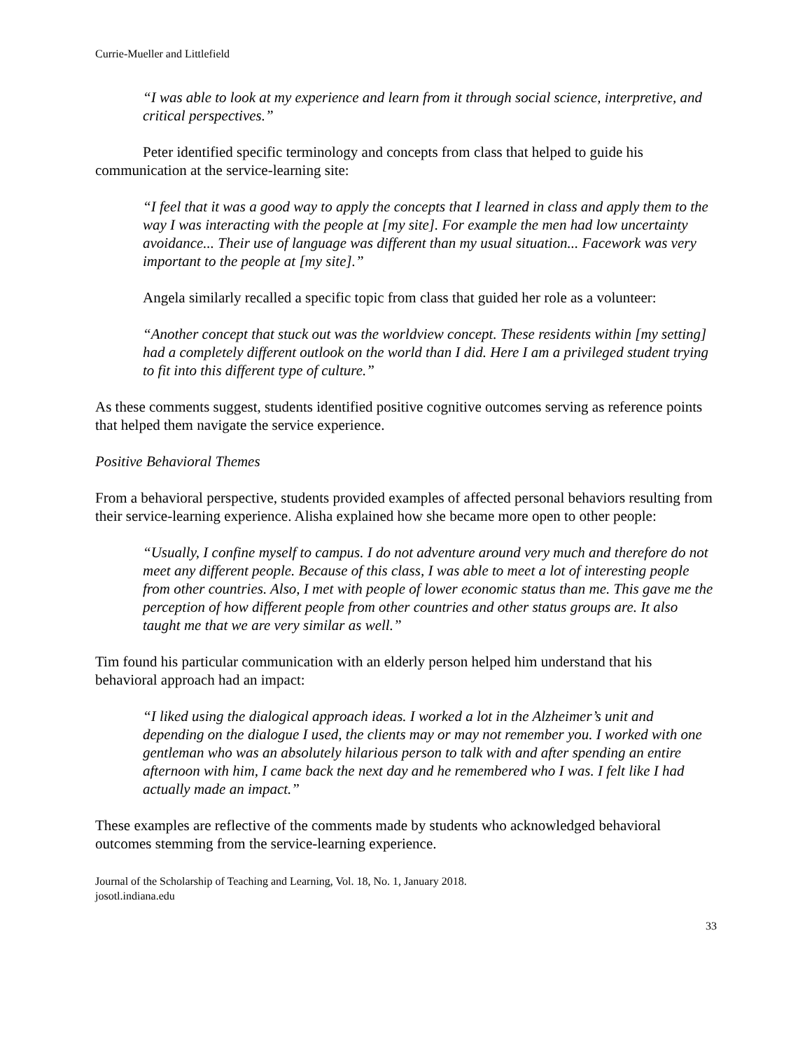Currie-Mueller and Littlefield
“I was able to look at my experience and learn from it through social science, interpretive, and critical perspectives.”
Peter identified specific terminology and concepts from class that helped to guide his communication at the service-learning site:
“I feel that it was a good way to apply the concepts that I learned in class and apply them to the way I was interacting with the people at [my site]. For example the men had low uncertainty avoidance... Their use of language was different than my usual situation... Facework was very important to the people at [my site].”
Angela similarly recalled a specific topic from class that guided her role as a volunteer:
“Another concept that stuck out was the worldview concept. These residents within [my setting] had a completely different outlook on the world than I did. Here I am a privileged student trying to fit into this different type of culture.”
As these comments suggest, students identified positive cognitive outcomes serving as reference points that helped them navigate the service experience.
Positive Behavioral Themes
From a behavioral perspective, students provided examples of affected personal behaviors resulting from their service-learning experience. Alisha explained how she became more open to other people:
“Usually, I confine myself to campus. I do not adventure around very much and therefore do not meet any different people. Because of this class, I was able to meet a lot of interesting people from other countries. Also, I met with people of lower economic status than me. This gave me the perception of how different people from other countries and other status groups are. It also taught me that we are very similar as well.”
Tim found his particular communication with an elderly person helped him understand that his behavioral approach had an impact:
“I liked using the dialogical approach ideas. I worked a lot in the Alzheimer’s unit and depending on the dialogue I used, the clients may or may not remember you. I worked with one gentleman who was an absolutely hilarious person to talk with and after spending an entire afternoon with him, I came back the next day and he remembered who I was. I felt like I had actually made an impact.”
These examples are reflective of the comments made by students who acknowledged behavioral outcomes stemming from the service-learning experience.
Journal of the Scholarship of Teaching and Learning, Vol. 18, No. 1, January 2018.
josotl.indiana.edu
33